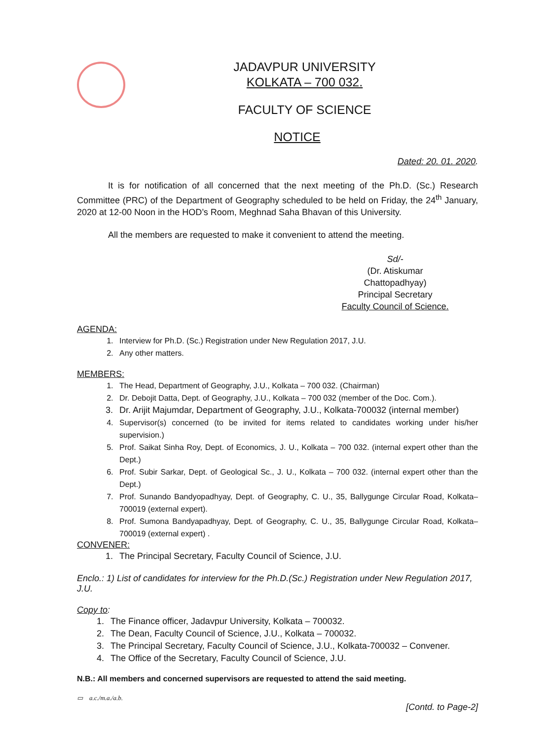JADAVPUR UNIVERSITY
KOLKATA – 700 032.
FACULTY OF SCIENCE
NOTICE
Dated: 20. 01. 2020.
It is for notification of all concerned that the next meeting of the Ph.D. (Sc.) Research Committee (PRC) of the Department of Geography scheduled to be held on Friday, the 24<sup>th</sup> January, 2020 at 12-00 Noon in the HOD’s Room, Meghnad Saha Bhavan of this University.
All the members are requested to make it convenient to attend the meeting.
Sd/-
(Dr. Atiskumar Chattopadhyay)
Principal Secretary
Faculty Council of Science.
AGENDA:
1. Interview for Ph.D. (Sc.) Registration under New Regulation 2017, J.U.
2. Any other matters.
MEMBERS:
1. The Head, Department of Geography, J.U., Kolkata – 700 032. (Chairman)
2. Dr. Debojit Datta, Dept. of Geography, J.U., Kolkata – 700 032 (member of the Doc. Com.).
3. Dr. Arijit Majumdar, Department of Geography, J.U., Kolkata-700032 (internal member)
4. Supervisor(s) concerned (to be invited for items related to candidates working under his/her supervision.)
5. Prof. Saikat Sinha Roy, Dept. of Economics, J. U., Kolkata – 700 032. (internal expert other than the Dept.)
6. Prof. Subir Sarkar, Dept. of Geological Sc., J. U., Kolkata – 700 032. (internal expert other than the Dept.)
7. Prof. Sunando Bandyopadhyay, Dept. of Geography, C. U., 35, Ballygunge Circular Road, Kolkata– 700019 (external expert).
8. Prof. Sumona Bandyapadhyay, Dept. of Geography, C. U., 35, Ballygunge Circular Road, Kolkata– 700019 (external expert) .
CONVENER:
1. The Principal Secretary, Faculty Council of Science, J.U.
Enclo.: 1) List of candidates for interview for the Ph.D.(Sc.) Registration under New Regulation 2017, J.U.
Copy to:
1. The Finance officer, Jadavpur University, Kolkata – 700032.
2. The Dean, Faculty Council of Science, J.U., Kolkata – 700032.
3. The Principal Secretary, Faculty Council of Science, J.U., Kolkata-700032 – Convener.
4. The Office of the Secretary, Faculty Council of Science, J.U.
N.B.: All members and concerned supervisors are requested to attend the said meeting.
▭ a.c./m.a./a.b.
[Contd. to Page-2]